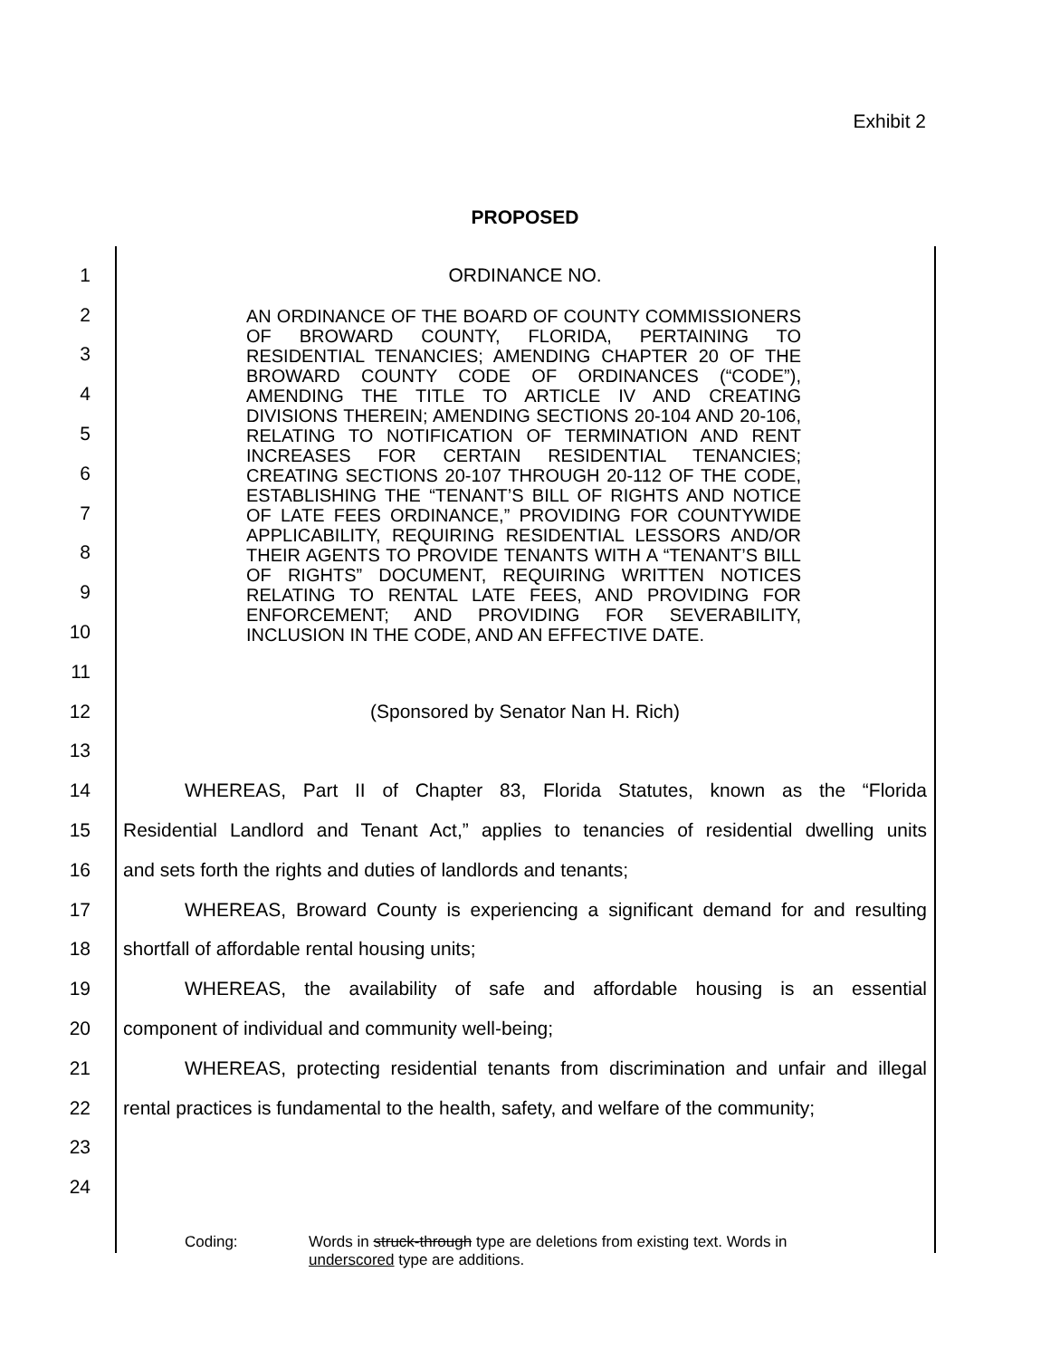Exhibit 2
PROPOSED
1 ORDINANCE NO.
2
3
4
5
6
7
8
9
10
11
12 (Sponsored by Senator Nan H. Rich)
13
14 WHEREAS, Part II of Chapter 83, Florida Statutes, known as the “Florida
15 Residential Landlord and Tenant Act,” applies to tenancies of residential dwelling units
16 and sets forth the rights and duties of landlords and tenants;
17 WHEREAS, Broward County is experiencing a significant demand for and resulting
18 shortfall of affordable rental housing units;
19 WHEREAS, the availability of safe and affordable housing is an essential
20 component of individual and community well-being;
21 WHEREAS, protecting residential tenants from discrimination and unfair and illegal
22 rental practices is fundamental to the health, safety, and welfare of the community;
23
24
AN ORDINANCE OF THE BOARD OF COUNTY COMMISSIONERS OF BROWARD COUNTY, FLORIDA, PERTAINING TO RESIDENTIAL TENANCIES; AMENDING CHAPTER 20 OF THE BROWARD COUNTY CODE OF ORDINANCES (“CODE”), AMENDING THE TITLE TO ARTICLE IV AND CREATING DIVISIONS THEREIN; AMENDING SECTIONS 20-104 AND 20-106, RELATING TO NOTIFICATION OF TERMINATION AND RENT INCREASES FOR CERTAIN RESIDENTIAL TENANCIES; CREATING SECTIONS 20-107 THROUGH 20-112 OF THE CODE, ESTABLISHING THE “TENANT’S BILL OF RIGHTS AND NOTICE OF LATE FEES ORDINANCE,” PROVIDING FOR COUNTYWIDE APPLICABILITY, REQUIRING RESIDENTIAL LESSORS AND/OR THEIR AGENTS TO PROVIDE TENANTS WITH A “TENANT’S BILL OF RIGHTS” DOCUMENT, REQUIRING WRITTEN NOTICES RELATING TO RENTAL LATE FEES, AND PROVIDING FOR ENFORCEMENT; AND PROVIDING FOR SEVERABILITY, INCLUSION IN THE CODE, AND AN EFFECTIVE DATE.
Coding: Words in struck-through type are deletions from existing text. Words in
underscored type are additions.